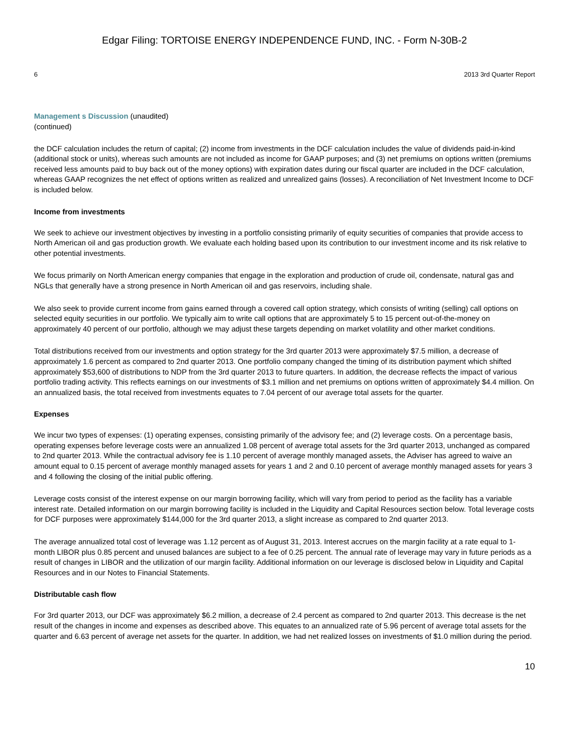Edgar Filing: TORTOISE ENERGY INDEPENDENCE FUND, INC. - Form N-30B-2
6 2013 3rd Quarter Report
Management s Discussion (unaudited)
(continued)
the DCF calculation includes the return of capital; (2) income from investments in the DCF calculation includes the value of dividends paid-in-kind (additional stock or units), whereas such amounts are not included as income for GAAP purposes; and (3) net premiums on options written (premiums received less amounts paid to buy back out of the money options) with expiration dates during our fiscal quarter are included in the DCF calculation, whereas GAAP recognizes the net effect of options written as realized and unrealized gains (losses). A reconciliation of Net Investment Income to DCF is included below.
Income from investments
We seek to achieve our investment objectives by investing in a portfolio consisting primarily of equity securities of companies that provide access to North American oil and gas production growth. We evaluate each holding based upon its contribution to our investment income and its risk relative to other potential investments.
We focus primarily on North American energy companies that engage in the exploration and production of crude oil, condensate, natural gas and NGLs that generally have a strong presence in North American oil and gas reservoirs, including shale.
We also seek to provide current income from gains earned through a covered call option strategy, which consists of writing (selling) call options on selected equity securities in our portfolio. We typically aim to write call options that are approximately 5 to 15 percent out-of-the-money on approximately 40 percent of our portfolio, although we may adjust these targets depending on market volatility and other market conditions.
Total distributions received from our investments and option strategy for the 3rd quarter 2013 were approximately $7.5 million, a decrease of approximately 1.6 percent as compared to 2nd quarter 2013. One portfolio company changed the timing of its distribution payment which shifted approximately $53,600 of distributions to NDP from the 3rd quarter 2013 to future quarters. In addition, the decrease reflects the impact of various portfolio trading activity. This reflects earnings on our investments of $3.1 million and net premiums on options written of approximately $4.4 million. On an annualized basis, the total received from investments equates to 7.04 percent of our average total assets for the quarter.
Expenses
We incur two types of expenses: (1) operating expenses, consisting primarily of the advisory fee; and (2) leverage costs. On a percentage basis, operating expenses before leverage costs were an annualized 1.08 percent of average total assets for the 3rd quarter 2013, unchanged as compared to 2nd quarter 2013. While the contractual advisory fee is 1.10 percent of average monthly managed assets, the Adviser has agreed to waive an amount equal to 0.15 percent of average monthly managed assets for years 1 and 2 and 0.10 percent of average monthly managed assets for years 3 and 4 following the closing of the initial public offering.
Leverage costs consist of the interest expense on our margin borrowing facility, which will vary from period to period as the facility has a variable interest rate. Detailed information on our margin borrowing facility is included in the Liquidity and Capital Resources section below. Total leverage costs for DCF purposes were approximately $144,000 for the 3rd quarter 2013, a slight increase as compared to 2nd quarter 2013.
The average annualized total cost of leverage was 1.12 percent as of August 31, 2013. Interest accrues on the margin facility at a rate equal to 1-month LIBOR plus 0.85 percent and unused balances are subject to a fee of 0.25 percent. The annual rate of leverage may vary in future periods as a result of changes in LIBOR and the utilization of our margin facility. Additional information on our leverage is disclosed below in Liquidity and Capital Resources and in our Notes to Financial Statements.
Distributable cash flow
For 3rd quarter 2013, our DCF was approximately $6.2 million, a decrease of 2.4 percent as compared to 2nd quarter 2013. This decrease is the net result of the changes in income and expenses as described above. This equates to an annualized rate of 5.96 percent of average total assets for the quarter and 6.63 percent of average net assets for the quarter. In addition, we had net realized losses on investments of $1.0 million during the period.
10